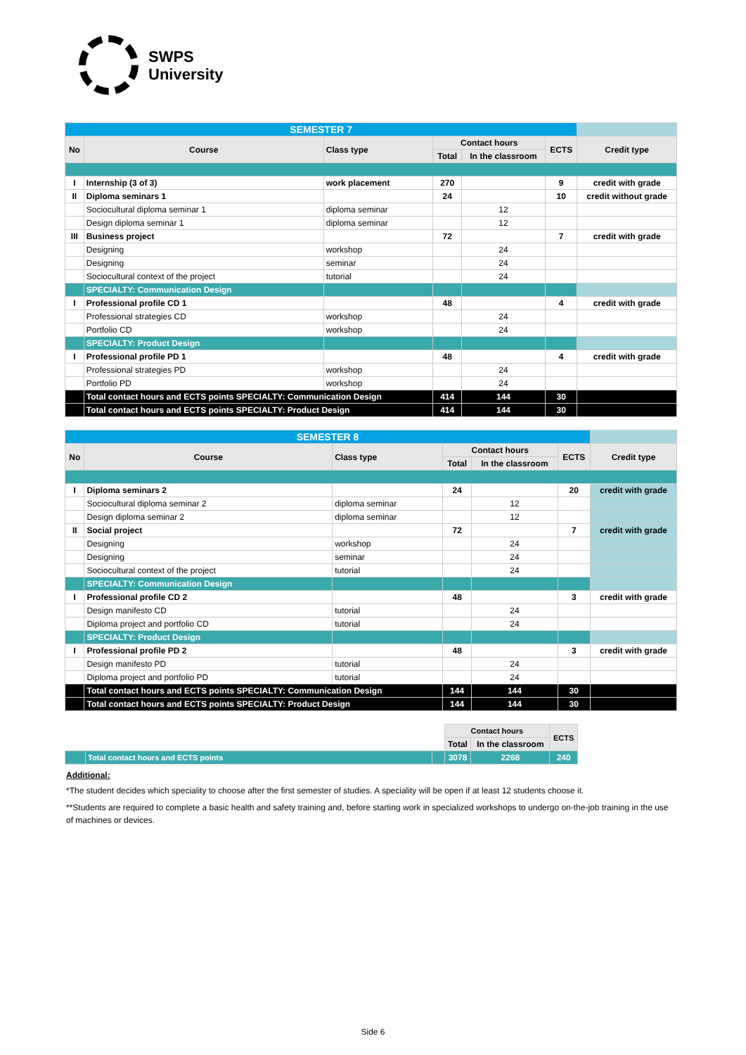SWPS
University
| SEMESTER 7 | | | | | | |
| No | Course | Class type | Contact hours | | ECTS | Credit type |
| | | | Total | In the classroom | | |
| I | Internship (3 of 3) | work placement | 270 | | 9 | credit with grade |
| II | Diploma seminars 1 | | 24 | | 10 | credit without grade |
| | Sociocultural diploma seminar 1 | diploma seminar | | 12 | | |
| | Design diploma seminar 1 | diploma seminar | | 12 | | |
| III | Business project | | 72 | | 7 | credit with grade |
| | Designing | workshop | | 24 | | |
| | Designing | seminar | | 24 | | |
| | Sociocultural context of the project | tutorial | | 24 | | |
| | SPECIALTY: Communication Design | | | | | |
| I | Professional profile CD 1 | | 48 | | 4 | credit with grade |
| | Professional strategies CD | workshop | | 24 | | |
| | Portfolio CD | workshop | | 24 | | |
| | SPECIALTY: Product Design | | | | | |
| I | Professional profile PD 1 | | 48 | | 4 | credit with grade |
| | Professional strategies PD | workshop | | 24 | | |
| | Portfolio PD | workshop | | 24 | | |
| | Total contact hours and ECTS points SPECIALTY: Communication Design | | 414 | 144 | 30 | |
| | Total contact hours and ECTS points SPECIALTY: Product Design | | 414 | 144 | 30 | |
| SEMESTER 8 | | | | | | |
| No | Course | Class type | Contact hours | | ECTS | Credit type |
| | | | Total | In the classroom | | |
| I | Diploma seminars 2 | | 24 | | 20 | credit with grade |
| | Sociocultural diploma seminar 2 | diploma seminar | | 12 | | |
| | Design diploma seminar 2 | diploma seminar | | 12 | | |
| II | Social project | | 72 | | 7 | credit with grade |
| | Designing | workshop | | 24 | | |
| | Designing | seminar | | 24 | | |
| | Sociocultural context of the project | tutorial | | 24 | | |
| | SPECIALTY: Communication Design | | | | | |
| I | Professional profile CD 2 | | 48 | | 3 | credit with grade |
| | Design manifesto CD | tutorial | | 24 | | |
| | Diploma project and portfolio CD | tutorial | | 24 | | |
| | SPECIALTY: Product Design | | | | | |
| I | Professional profile PD 2 | | 48 | | 3 | credit with grade |
| | Design manifesto PD | tutorial | | 24 | | |
| | Diploma project and portfolio PD | tutorial | | 24 | | |
| | Total contact hours and ECTS points SPECIALTY: Communication Design | | 144 | 144 | 30 | |
| | Total contact hours and ECTS points SPECIALTY: Product Design | | 144 | 144 | 30 | |
| | | | Contact hours | | ECTS |
| | | | Total | In the classroom | |
| | Total contact hours and ECTS points | | 3078 | 2268 | 240 |
Additional:
*The student decides which speciality to choose after the first semester of studies. A speciality will be open if at least 12 students choose it.
**Students are required to complete a basic health and safety training and, before starting work in specialized workshops to undergo on-the-job training in the use of machines or devices.
Side 6